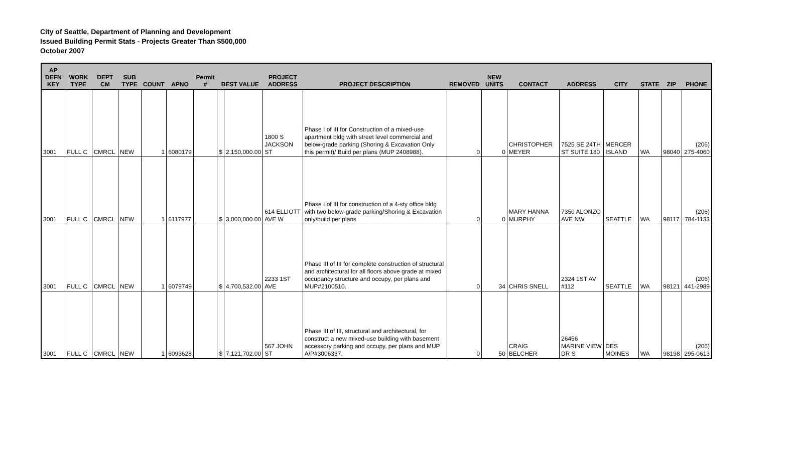City of Seattle, Department of Planning and Development
Issued Building Permit Stats - Projects Greater Than $500,000
October 2007
| AP DEFN KEY | WORK TYPE | DEPT CM | SUB TYPE | COUNT | APNO | Permit # | BEST VALUE | | PROJECT ADDRESS | PROJECT DESCRIPTION | REMOVED | NEW UNITS | CONTACT | ADDRESS | CITY | STATE | ZIP | PHONE |
| --- | --- | --- | --- | --- | --- | --- | --- | --- | --- | --- | --- | --- | --- | --- | --- | --- | --- | --- |
| 3001 | FULL C | CMRCL | NEW | 1 | 6080179 | | $ | 2,150,000.00 | 1800 S JACKSON ST | Phase I of III for Construction of a mixed-use apartment bldg with street level commercial and below-grade parking (Shoring & Excavation Only this permit)/ Build per plans (MUP 2408988). | 0 | 0 | CHRISTOPHER MEYER | 7525 SE 24TH ST SUITE 180 | MERCER ISLAND | WA | 98040 | (206) 275-4060 |
| 3001 | FULL C | CMRCL | NEW | 1 | 6117977 | | $ | 3,000,000.00 | 614 ELLIOTT AVE W | Phase I of III for construction of a 4-sty office bldg with two below-grade parking/Shoring & Excavation only/build per plans | 0 | 0 | MARY HANNA MURPHY | 7350 ALONZO AVE NW | SEATTLE | WA | 98117 | (206) 784-1133 |
| 3001 | FULL C | CMRCL | NEW | 1 | 6079749 | | $ | 4,700,532.00 | 2233 1ST AVE | Phase III of III for complete construction of structural and architectural for all floors above grade at mixed occupancy structure and occupy, per plans and MUP#2100510. | 0 | 34 | CHRIS SNELL | 2324 1ST AV #112 | SEATTLE | WA | 98121 | (206) 441-2989 |
| 3001 | FULL C | CMRCL | NEW | 1 | 6093628 | | $ | 7,121,702.00 | 567 JOHN ST | Phase III of III, structural and architectural, for construct a new mixed-use building with basement accessory parking and occupy, per plans and MUP A/P#3006337. | 0 | 50 | CRAIG BELCHER | 26456 MARINE VIEW DR S | DES MOINES | WA | 98198 | (206) 295-0613 |